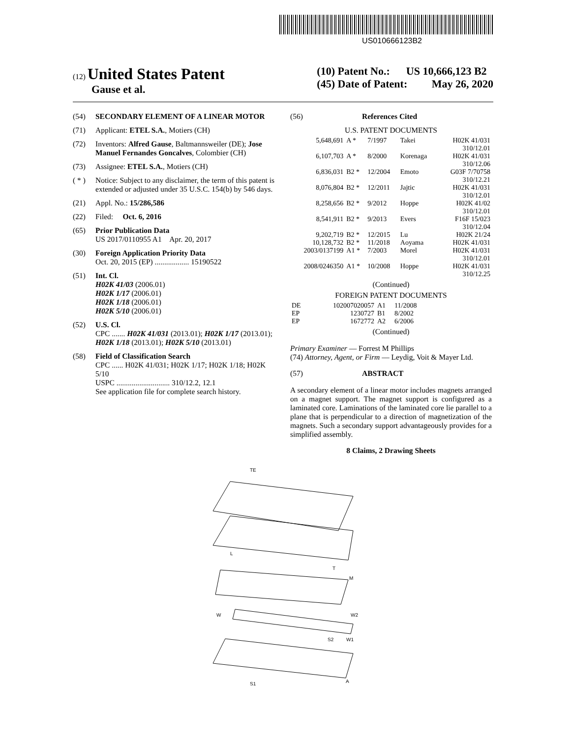US010666123B2
(12) United States Patent
Gause et al.
(10) Patent No.: US 10,666,123 B2
(45) Date of Patent: May 26, 2020
(54) SECONDARY ELEMENT OF A LINEAR MOTOR
(71) Applicant: ETEL S.A., Motiers (CH)
(72) Inventors: Alfred Gause, Baltmannsweiler (DE); Jose Manuel Fernandes Goncalves, Colombier (CH)
(73) Assignee: ETEL S.A., Motiers (CH)
( * ) Notice: Subject to any disclaimer, the term of this patent is extended or adjusted under 35 U.S.C. 154(b) by 546 days.
(21) Appl. No.: 15/286,586
(22) Filed: Oct. 6, 2016
(65) Prior Publication Data
US 2017/0110955 A1 Apr. 20, 2017
(30) Foreign Application Priority Data
Oct. 20, 2015 (EP) .................. 15190522
(51) Int. Cl.
H02K 41/03 (2006.01)
H02K 1/17 (2006.01)
H02K 1/18 (2006.01)
H02K 5/10 (2006.01)
(52) U.S. Cl.
CPC ....... H02K 41/031 (2013.01); H02K 1/17 (2013.01); H02K 1/18 (2013.01); H02K 5/10 (2013.01)
(58) Field of Classification Search
CPC ...... H02K 41/031; H02K 1/17; H02K 1/18; H02K 5/10
USPC ............................ 310/12.2, 12.1
See application file for complete search history.
(56) References Cited
U.S. PATENT DOCUMENTS
| 5,648,691 | A * | 7/1997 | Takei | H02K 41/031 310/12.01 |
| 6,107,703 | A * | 8/2000 | Korenaga | H02K 41/031 310/12.06 |
| 6,836,031 | B2 * | 12/2004 | Emoto | G03F 7/70758 310/12.21 |
| 8,076,804 | B2 * | 12/2011 | Jajtic | H02K 41/031 310/12.01 |
| 8,258,656 | B2 * | 9/2012 | Hoppe | H02K 41/02 310/12.01 |
| 8,541,911 | B2 * | 9/2013 | Evers | F16F 15/023 310/12.04 |
| 9,202,719 | B2 * | 12/2015 | Lu | H02K 21/24 |
| 10,128,732 | B2 * | 11/2018 | Aoyama | H02K 41/031 |
| 2003/0137199 | A1 * | 7/2003 | Morel | H02K 41/031 310/12.01 |
| 2008/0246350 | A1 * | 10/2008 | Hoppe | H02K 41/031 310/12.25 |
(Continued)
FOREIGN PATENT DOCUMENTS
| DE | 102007020057 | A1 | 11/2008 |
| EP | 1230727 | B1 | 8/2002 |
| EP | 1672772 | A2 | 6/2006 |
(Continued)
Primary Examiner — Forrest M Phillips
(74) Attorney, Agent, or Firm — Leydig, Voit & Mayer Ltd.
(57) ABSTRACT
A secondary element of a linear motor includes magnets arranged on a magnet support. The magnet support is configured as a laminated core. Laminations of the laminated core lie parallel to a plane that is perpendicular to a direction of magnetization of the magnets. Such a secondary support advantageously provides for a simplified assembly.
8 Claims, 2 Drawing Sheets
TE
L
T
M
W
W2
W1
S2
S1
A